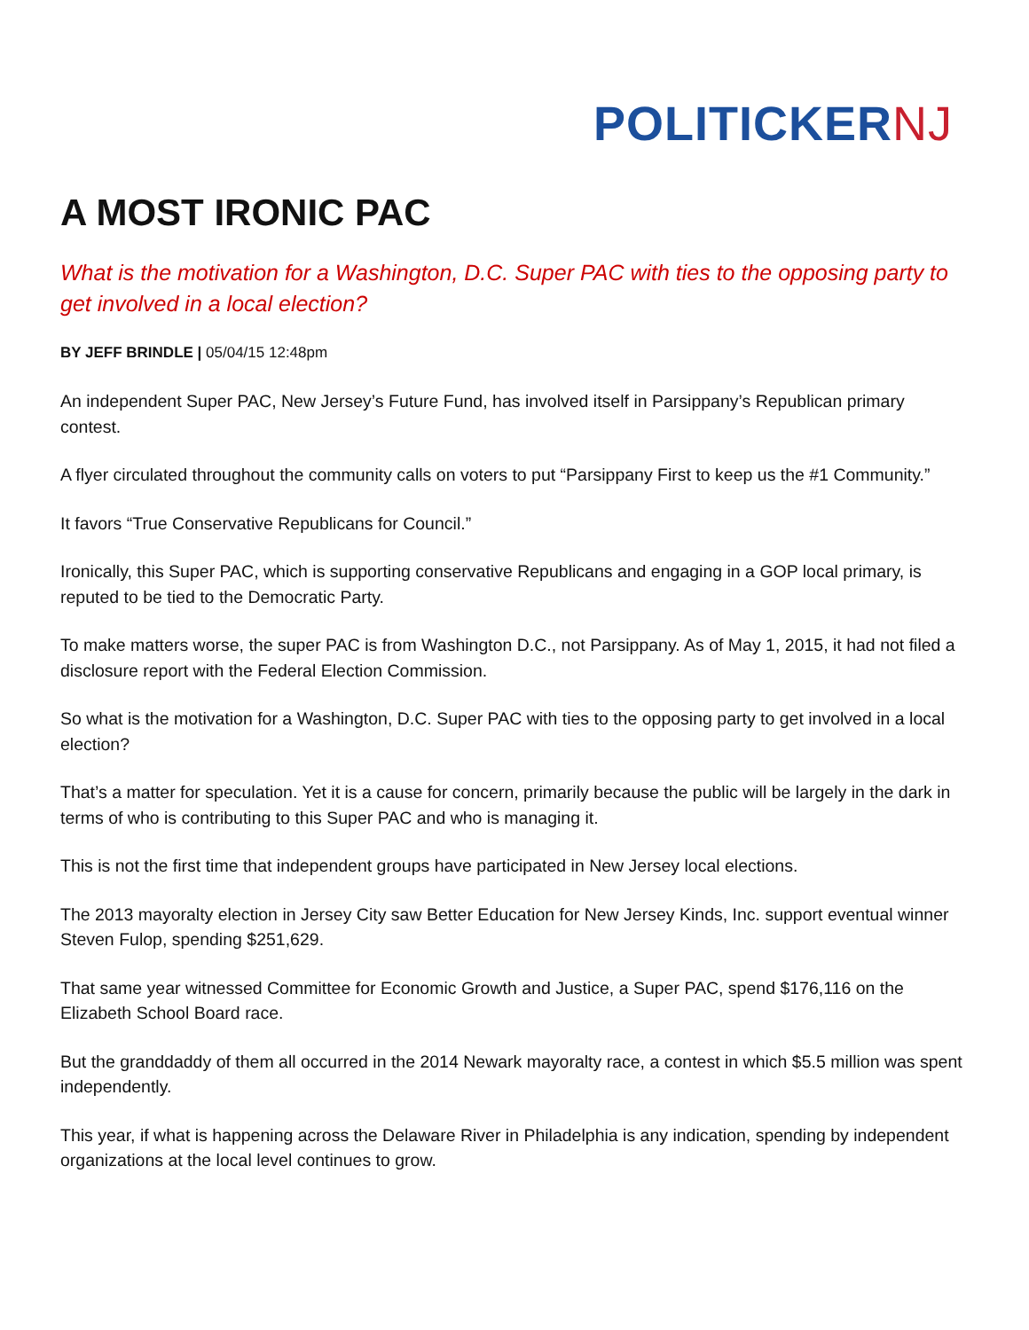POLITICKERNJ
A MOST IRONIC PAC
What is the motivation for a Washington, D.C. Super PAC with ties to the opposing party to get involved in a local election?
BY JEFF BRINDLE | 05/04/15 12:48pm
An independent Super PAC, New Jersey’s Future Fund, has involved itself in Parsippany’s Republican primary contest.
A flyer circulated throughout the community calls on voters to put “Parsippany First to keep us the #1 Community.”
It favors “True Conservative Republicans for Council.”
Ironically, this Super PAC, which is supporting conservative Republicans and engaging in a GOP local primary, is reputed to be tied to the Democratic Party.
To make matters worse, the super PAC is from Washington D.C., not Parsippany. As of May 1, 2015, it had not filed a disclosure report with the Federal Election Commission.
So what is the motivation for a Washington, D.C. Super PAC with ties to the opposing party to get involved in a local election?
That’s a matter for speculation. Yet it is a cause for concern, primarily because the public will be largely in the dark in terms of who is contributing to this Super PAC and who is managing it.
This is not the first time that independent groups have participated in New Jersey local elections.
The 2013 mayoralty election in Jersey City saw Better Education for New Jersey Kinds, Inc. support eventual winner Steven Fulop, spending $251,629.
That same year witnessed Committee for Economic Growth and Justice, a Super PAC, spend $176,116 on the Elizabeth School Board race.
But the granddaddy of them all occurred in the 2014 Newark mayoralty race, a contest in which $5.5 million was spent independently.
This year, if what is happening across the Delaware River in Philadelphia is any indication, spending by independent organizations at the local level continues to grow.